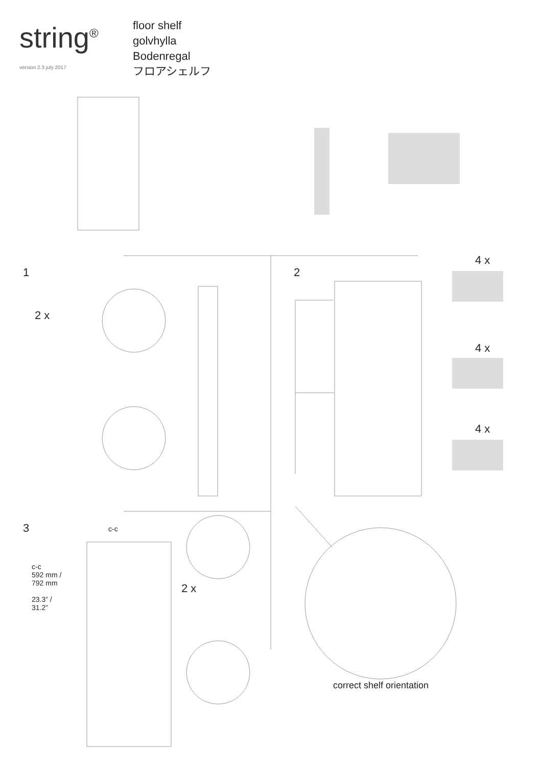string<sup>®</sup>
version 2.3 july 2017
floor shelf
golvhylla
Bodenregal
フロアシェルフ
1
2 x
2
4 x
4 x
4 x
3 c-c
c-c
592 mm /
792 mm
23.3” /
31.2”
2 x
correct shelf orientation